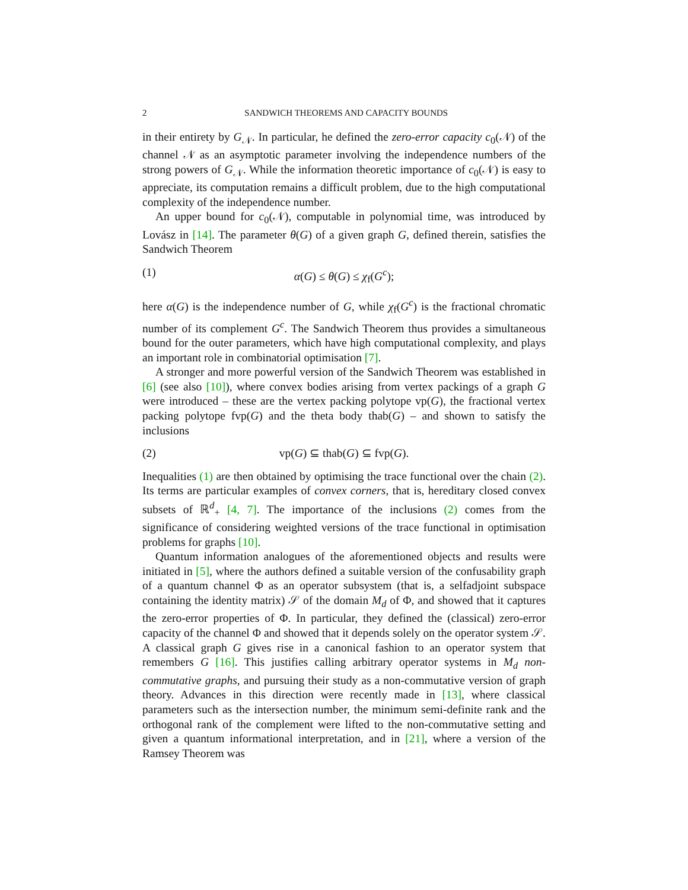2 SANDWICH THEOREMS AND CAPACITY BOUNDS
in their entirety by G<sub>𝒩</sub>. In particular, he defined the zero-error capacity c<sub>0</sub>(𝒩) of the channel 𝒩 as an asymptotic parameter involving the independence numbers of the strong powers of G<sub>𝒩</sub>. While the information theoretic importance of c<sub>0</sub>(𝒩) is easy to appreciate, its computation remains a difficult problem, due to the high computational complexity of the independence number.
An upper bound for c<sub>0</sub>(𝒩), computable in polynomial time, was introduced by Lovász in [14]. The parameter θ(G) of a given graph G, defined therein, satisfies the Sandwich Theorem
(1) α(G) ≤ θ(G) ≤ χ<sub>f</sub>(G<sup>c</sup>);
here α(G) is the independence number of G, while χ<sub>f</sub>(G<sup>c</sup>) is the fractional chromatic number of its complement G<sup>c</sup>. The Sandwich Theorem thus provides a simultaneous bound for the outer parameters, which have high computational complexity, and plays an important role in combinatorial optimisation [7].
A stronger and more powerful version of the Sandwich Theorem was established in [6] (see also [10]), where convex bodies arising from vertex packings of a graph G were introduced – these are the vertex packing polytope vp(G), the fractional vertex packing polytope fvp(G) and the theta body thab(G) – and shown to satisfy the inclusions
(2) vp(G) ⊆ thab(G) ⊆ fvp(G).
Inequalities (1) are then obtained by optimising the trace functional over the chain (2). Its terms are particular examples of convex corners, that is, hereditary closed convex subsets of ℝ<sup>d</sup><sub>+</sub> [4, 7]. The importance of the inclusions (2) comes from the significance of considering weighted versions of the trace functional in optimisation problems for graphs [10].
Quantum information analogues of the aforementioned objects and results were initiated in [5], where the authors defined a suitable version of the confusability graph of a quantum channel Φ as an operator subsystem (that is, a selfadjoint subspace containing the identity matrix) 𝒮 of the domain M<sub>d</sub> of Φ, and showed that it captures the zero-error properties of Φ. In particular, they defined the (classical) zero-error capacity of the channel Φ and showed that it depends solely on the operator system 𝒮. A classical graph G gives rise in a canonical fashion to an operator system that remembers G [16]. This justifies calling arbitrary operator systems in M<sub>d</sub> non-commutative graphs, and pursuing their study as a non-commutative version of graph theory. Advances in this direction were recently made in [13], where classical parameters such as the intersection number, the minimum semi-definite rank and the orthogonal rank of the complement were lifted to the non-commutative setting and given a quantum informational interpretation, and in [21], where a version of the Ramsey Theorem was